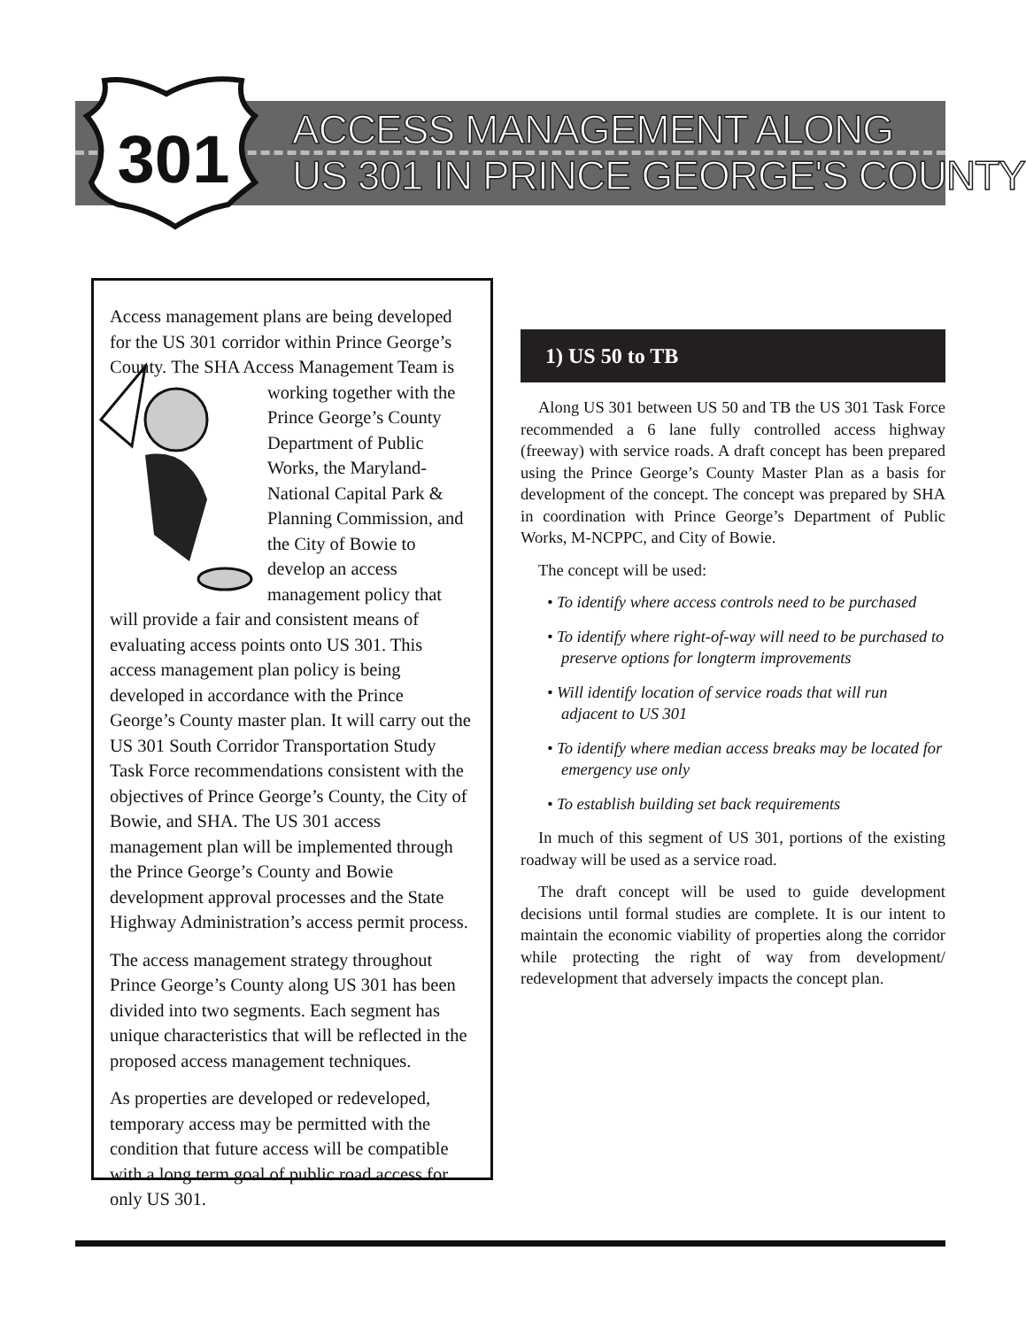301
ACCESS MANAGEMENT ALONG
US 301 IN PRINCE GEORGE'S COUNTY
Access management plans are being developed for the US 301 corridor within Prince George’s County. The SHA Access Management Team is working together with the Prince George’s County Department of Public Works, the Maryland-National Capital Park & Planning Commission, and the City of Bowie to develop an access management policy that will provide a fair and consistent means of evaluating access points onto US 301. This access management plan policy is being developed in accordance with the Prince George’s County master plan. It will carry out the US 301 South Corridor Transportation Study Task Force recommendations consistent with the objectives of Prince George’s County, the City of Bowie, and SHA. The US 301 access management plan will be implemented through the Prince George’s County and Bowie development approval processes and the State Highway Administration’s access permit process.
The access management strategy throughout Prince George’s County along US 301 has been divided into two segments. Each segment has unique characteristics that will be reflected in the proposed access management techniques.
As properties are developed or redeveloped, temporary access may be permitted with the condition that future access will be compatible with a long term goal of public road access for only US 301.
1) US 50 to TB
Along US 301 between US 50 and TB the US 301 Task Force recommended a 6 lane fully controlled access highway (freeway) with service roads. A draft concept has been prepared using the Prince George’s County Master Plan as a basis for development of the concept. The concept was prepared by SHA in coordination with Prince George’s Department of Public Works, M-NCPPC, and City of Bowie.
The concept will be used:
• To identify where access controls need to be purchased
• To identify where right-of-way will need to be purchased to preserve options for longterm improvements
• Will identify location of service roads that will run adjacent to US 301
• To identify where median access breaks may be located for emergency use only
• To establish building set back requirements
In much of this segment of US 301, portions of the existing roadway will be used as a service road.
The draft concept will be used to guide development decisions until formal studies are complete. It is our intent to maintain the economic viability of properties along the corridor while protecting the right of way from development/ redevelopment that adversely impacts the concept plan.